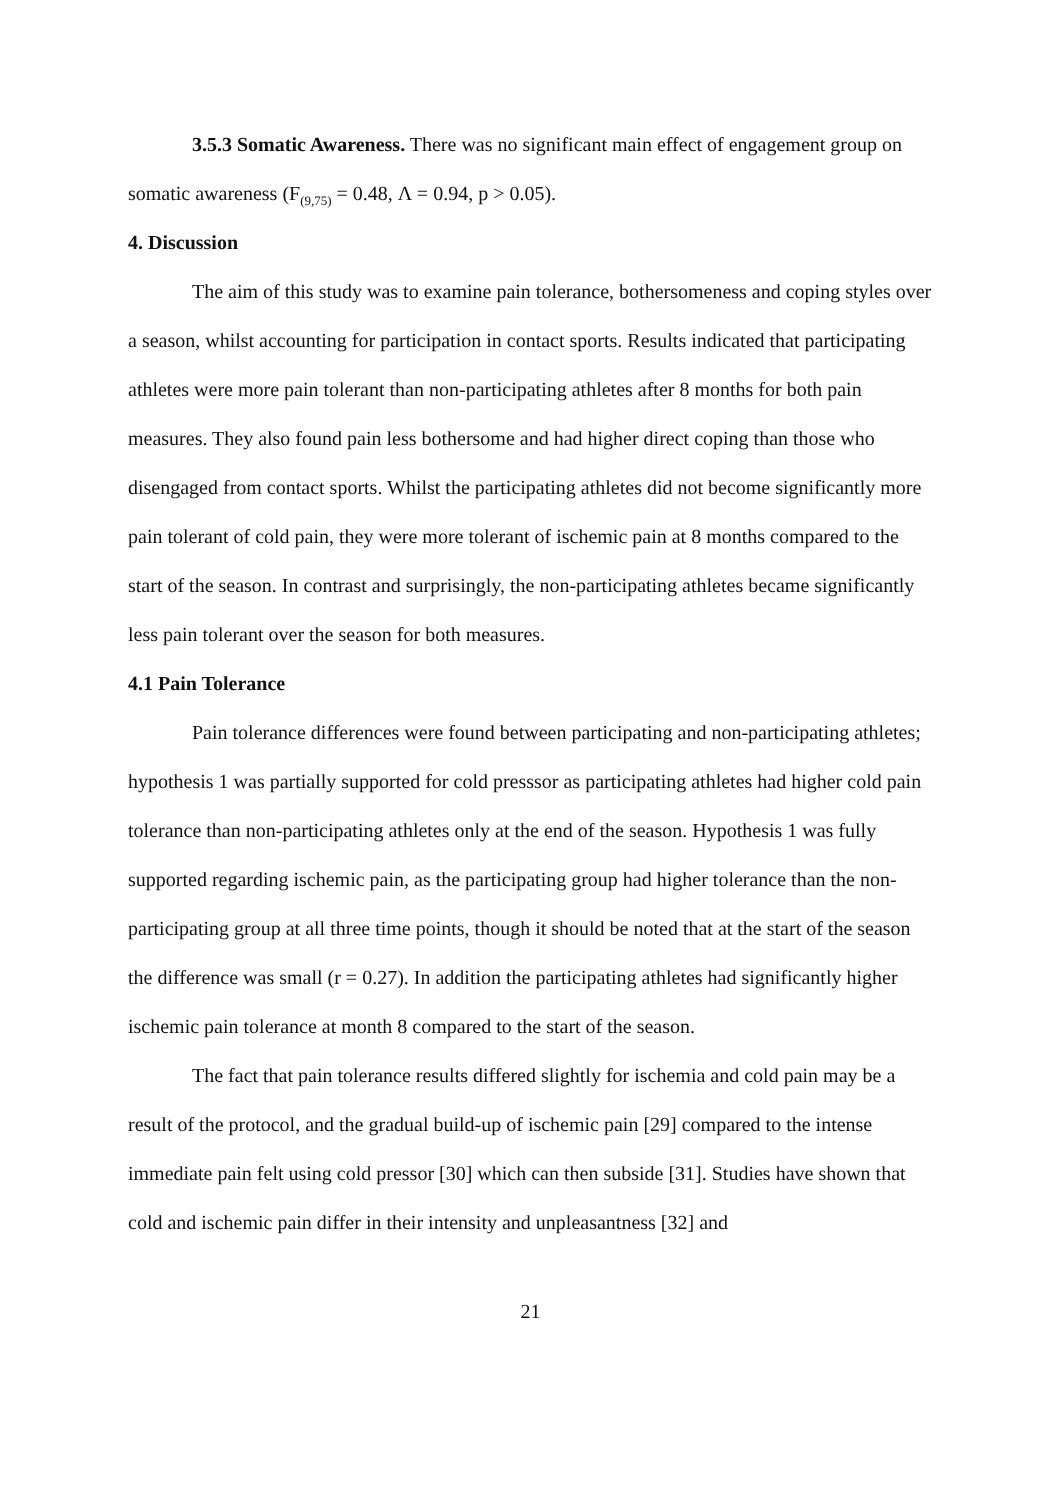3.5.3 Somatic Awareness. There was no significant main effect of engagement group on somatic awareness (F<sub>(9,75)</sub> = 0.48, Λ = 0.94, p > 0.05).
4. Discussion
The aim of this study was to examine pain tolerance, bothersomeness and coping styles over a season, whilst accounting for participation in contact sports. Results indicated that participating athletes were more pain tolerant than non-participating athletes after 8 months for both pain measures. They also found pain less bothersome and had higher direct coping than those who disengaged from contact sports. Whilst the participating athletes did not become significantly more pain tolerant of cold pain, they were more tolerant of ischemic pain at 8 months compared to the start of the season. In contrast and surprisingly, the non-participating athletes became significantly less pain tolerant over the season for both measures.
4.1 Pain Tolerance
Pain tolerance differences were found between participating and non-participating athletes; hypothesis 1 was partially supported for cold presssor as participating athletes had higher cold pain tolerance than non-participating athletes only at the end of the season. Hypothesis 1 was fully supported regarding ischemic pain, as the participating group had higher tolerance than the non-participating group at all three time points, though it should be noted that at the start of the season the difference was small (r = 0.27). In addition the participating athletes had significantly higher ischemic pain tolerance at month 8 compared to the start of the season.
The fact that pain tolerance results differed slightly for ischemia and cold pain may be a result of the protocol, and the gradual build-up of ischemic pain [29] compared to the intense immediate pain felt using cold pressor [30] which can then subside [31]. Studies have shown that cold and ischemic pain differ in their intensity and unpleasantness [32] and
21